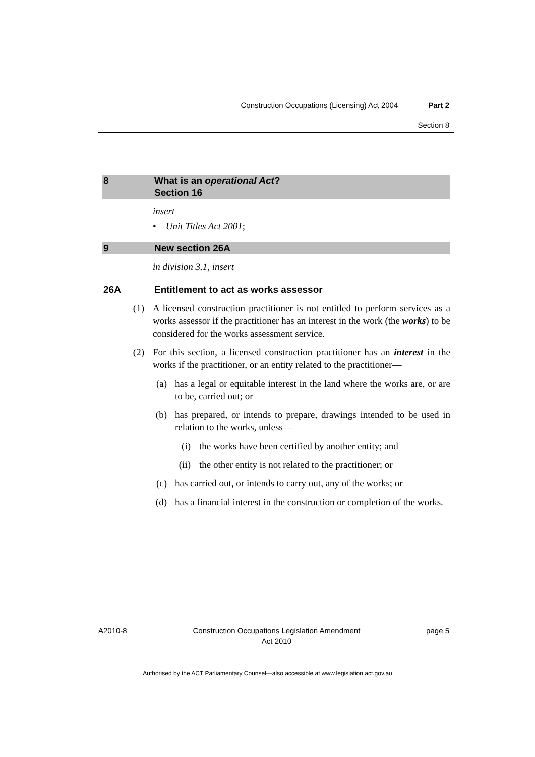Construction Occupations (Licensing) Act 2004 Part 2
Section 8
8 What is an operational Act?
Section 16
insert
• Unit Titles Act 2001;
9 New section 26A
in division 3.1, insert
26A Entitlement to act as works assessor
(1) A licensed construction practitioner is not entitled to perform services as a works assessor if the practitioner has an interest in the work (the works) to be considered for the works assessment service.
(2) For this section, a licensed construction practitioner has an interest in the works if the practitioner, or an entity related to the practitioner—
(a) has a legal or equitable interest in the land where the works are, or are to be, carried out; or
(b) has prepared, or intends to prepare, drawings intended to be used in relation to the works, unless—
(i) the works have been certified by another entity; and
(ii) the other entity is not related to the practitioner; or
(c) has carried out, or intends to carry out, any of the works; or
(d) has a financial interest in the construction or completion of the works.
A2010-8 Construction Occupations Legislation Amendment
Act 2010 page 5
Authorised by the ACT Parliamentary Counsel—also accessible at www.legislation.act.gov.au